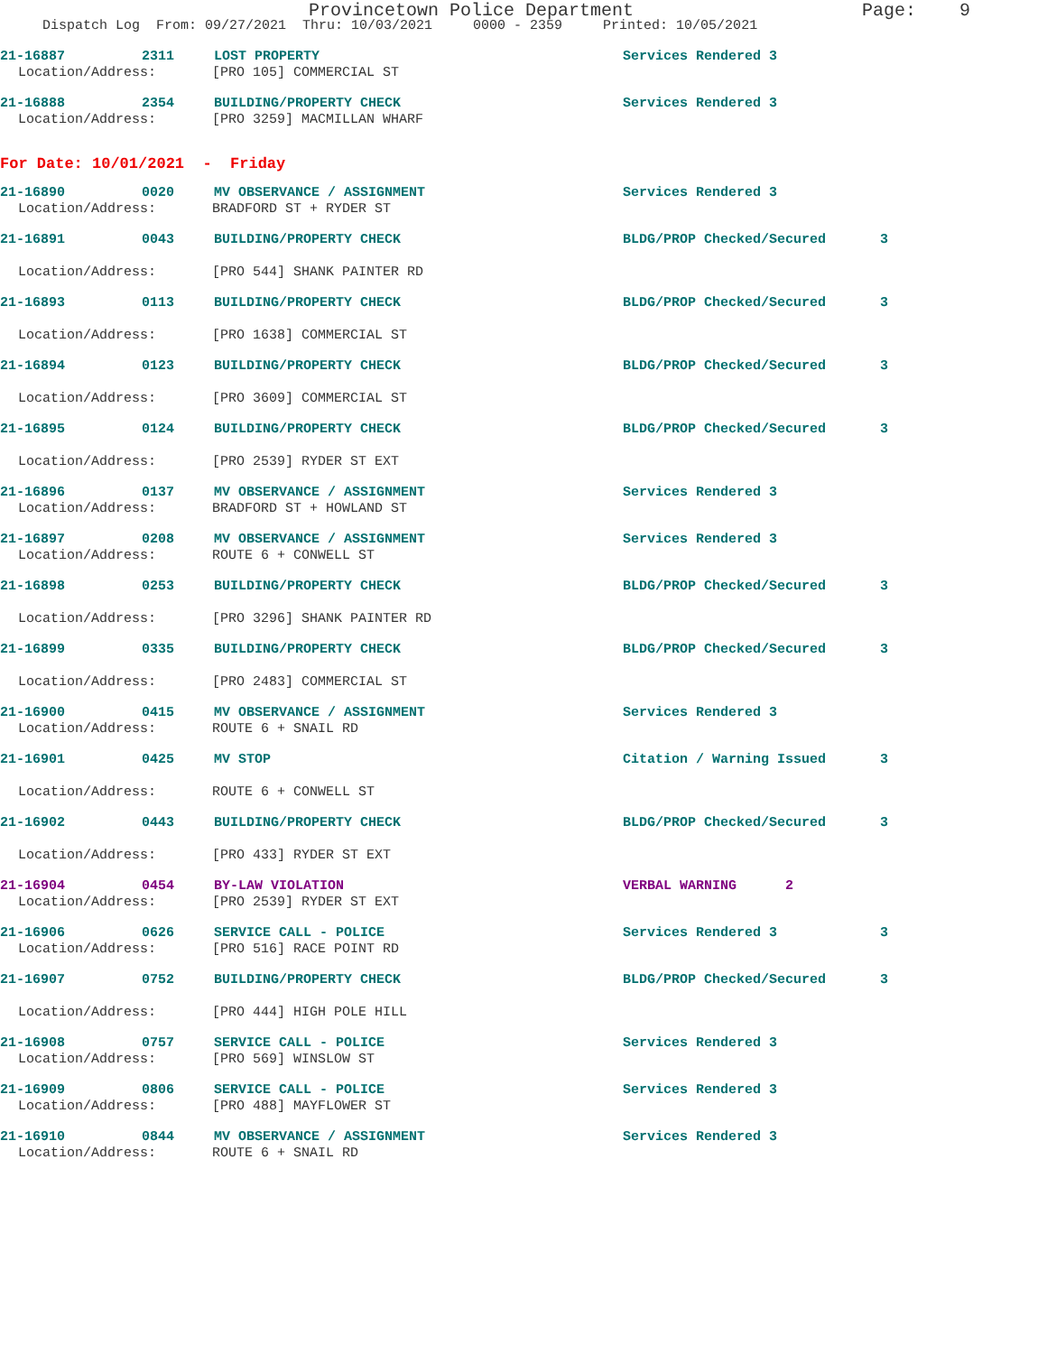Provincetown Police Department Page: 9
Dispatch Log From: 09/27/2021 Thru: 10/03/2021 0000 - 2359 Printed: 10/05/2021
21-16887 2311 LOST PROPERTY Services Rendered 3
Location/Address: [PRO 105] COMMERCIAL ST
21-16888 2354 BUILDING/PROPERTY CHECK Services Rendered 3
Location/Address: [PRO 3259] MACMILLAN WHARF
For Date: 10/01/2021 - Friday
21-16890 0020 MV OBSERVANCE / ASSIGNMENT Services Rendered 3
Location/Address: BRADFORD ST + RYDER ST
21-16891 0043 BUILDING/PROPERTY CHECK BLDG/PROP Checked/Secured 3
Location/Address: [PRO 544] SHANK PAINTER RD
21-16893 0113 BUILDING/PROPERTY CHECK BLDG/PROP Checked/Secured 3
Location/Address: [PRO 1638] COMMERCIAL ST
21-16894 0123 BUILDING/PROPERTY CHECK BLDG/PROP Checked/Secured 3
Location/Address: [PRO 3609] COMMERCIAL ST
21-16895 0124 BUILDING/PROPERTY CHECK BLDG/PROP Checked/Secured 3
Location/Address: [PRO 2539] RYDER ST EXT
21-16896 0137 MV OBSERVANCE / ASSIGNMENT Services Rendered 3
Location/Address: BRADFORD ST + HOWLAND ST
21-16897 0208 MV OBSERVANCE / ASSIGNMENT Services Rendered 3
Location/Address: ROUTE 6 + CONWELL ST
21-16898 0253 BUILDING/PROPERTY CHECK BLDG/PROP Checked/Secured 3
Location/Address: [PRO 3296] SHANK PAINTER RD
21-16899 0335 BUILDING/PROPERTY CHECK BLDG/PROP Checked/Secured 3
Location/Address: [PRO 2483] COMMERCIAL ST
21-16900 0415 MV OBSERVANCE / ASSIGNMENT Services Rendered 3
Location/Address: ROUTE 6 + SNAIL RD
21-16901 0425 MV STOP Citation / Warning Issued 3
Location/Address: ROUTE 6 + CONWELL ST
21-16902 0443 BUILDING/PROPERTY CHECK BLDG/PROP Checked/Secured 3
Location/Address: [PRO 433] RYDER ST EXT
21-16904 0454 BY-LAW VIOLATION VERBAL WARNING 2
Location/Address: [PRO 2539] RYDER ST EXT
21-16906 0626 SERVICE CALL - POLICE Services Rendered 3 3
Location/Address: [PRO 516] RACE POINT RD
21-16907 0752 BUILDING/PROPERTY CHECK BLDG/PROP Checked/Secured 3
Location/Address: [PRO 444] HIGH POLE HILL
21-16908 0757 SERVICE CALL - POLICE Services Rendered 3
Location/Address: [PRO 569] WINSLOW ST
21-16909 0806 SERVICE CALL - POLICE Services Rendered 3
Location/Address: [PRO 488] MAYFLOWER ST
21-16910 0844 MV OBSERVANCE / ASSIGNMENT Services Rendered 3
Location/Address: ROUTE 6 + SNAIL RD